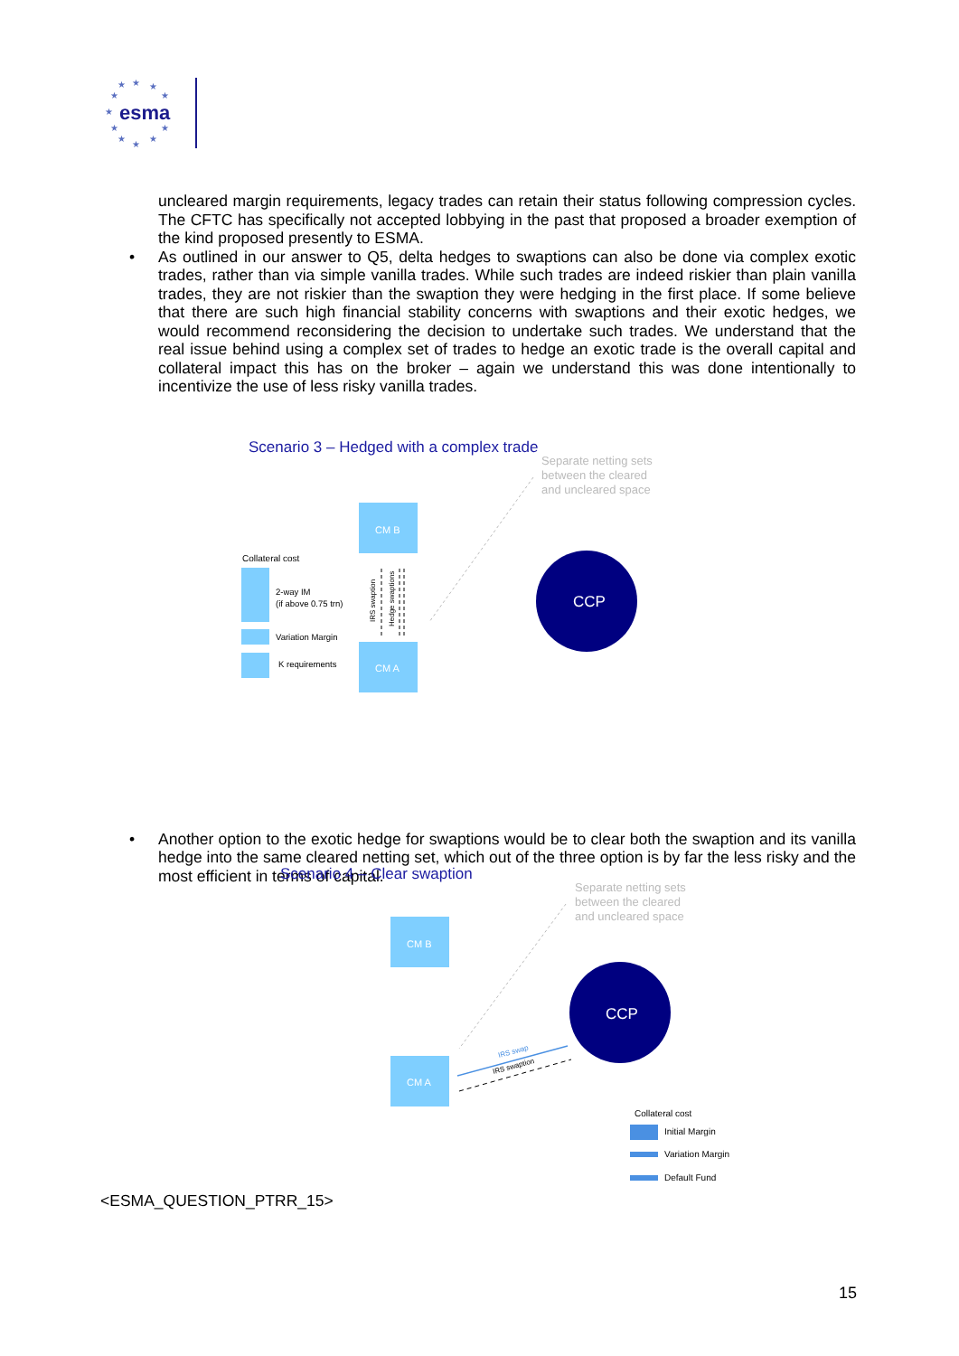★
★
★
★
★
★
★
★
★
★
★
esma
uncleared margin requirements, legacy trades can retain their status following compression cycles. The CFTC has specifically not accepted lobbying in the past that proposed a broader exemption of the kind proposed presently to ESMA.
• As outlined in our answer to Q5, delta hedges to swaptions can also be done via complex exotic trades, rather than via simple vanilla trades. While such trades are indeed riskier than plain vanilla trades, they are not riskier than the swaption they were hedging in the first place. If some believe that there are such high financial stability concerns with swaptions and their exotic hedges, we would recommend reconsidering the decision to undertake such trades. We understand that the real issue behind using a complex set of trades to hedge an exotic trade is the overall capital and collateral impact this has on the broker – again we understand this was done intentionally to incentivize the use of less risky vanilla trades.
Scenario 3 – Hedged with a complex trade
Separate netting sets
between the cleared
and uncleared space
CM B
CM A
Collateral cost
2-way IM
(if above 0.75 trn)
Variation Margin
K requirements
IRS swaption
Hedge swaptions
CCP
• Another option to the exotic hedge for swaptions would be to clear both the swaption and its vanilla hedge into the same cleared netting set, which out of the three option is by far the less risky and the most efficient in terms of capital.
Scenario 4 – Clear swaption
Separate netting sets
between the cleared
and uncleared space
CM B
CM A
CCP
IRS swap
IRS swaption
Collateral cost
Initial Margin
Variation Margin
Default Fund
<ESMA_QUESTION_PTRR_15>
15